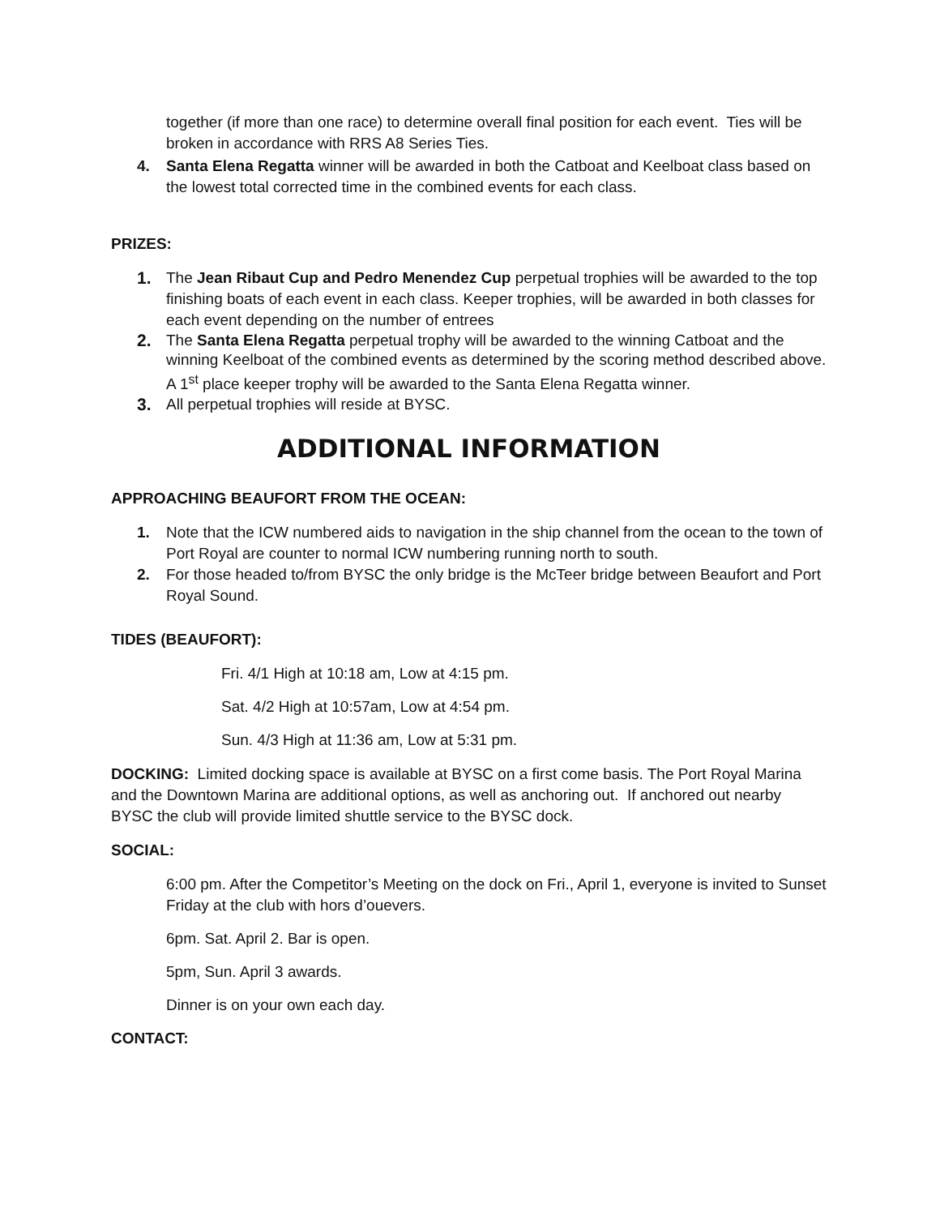together (if more than one race) to determine overall final position for each event. Ties will be broken in accordance with RRS A8 Series Ties.
4. Santa Elena Regatta winner will be awarded in both the Catboat and Keelboat class based on the lowest total corrected time in the combined events for each class.
PRIZES:
1. The Jean Ribaut Cup and Pedro Menendez Cup perpetual trophies will be awarded to the top finishing boats of each event in each class. Keeper trophies, will be awarded in both classes for each event depending on the number of entrees
2. The Santa Elena Regatta perpetual trophy will be awarded to the winning Catboat and the winning Keelboat of the combined events as determined by the scoring method described above. A 1<sup>st</sup> place keeper trophy will be awarded to the Santa Elena Regatta winner.
3. All perpetual trophies will reside at BYSC.
ADDITIONAL INFORMATION
APPROACHING BEAUFORT FROM THE OCEAN:
1. Note that the ICW numbered aids to navigation in the ship channel from the ocean to the town of Port Royal are counter to normal ICW numbering running north to south.
2. For those headed to/from BYSC the only bridge is the McTeer bridge between Beaufort and Port Royal Sound.
TIDES (BEAUFORT):
Fri. 4/1 High at 10:18 am, Low at 4:15 pm.
Sat. 4/2 High at 10:57am, Low at 4:54 pm.
Sun. 4/3 High at 11:36 am, Low at 5:31 pm.
DOCKING: Limited docking space is available at BYSC on a first come basis. The Port Royal Marina and the Downtown Marina are additional options, as well as anchoring out. If anchored out nearby BYSC the club will provide limited shuttle service to the BYSC dock.
SOCIAL:
6:00 pm. After the Competitor’s Meeting on the dock on Fri., April 1, everyone is invited to Sunset Friday at the club with hors d’ouevers.
6pm. Sat. April 2. Bar is open.
5pm, Sun. April 3 awards.
Dinner is on your own each day.
CONTACT: